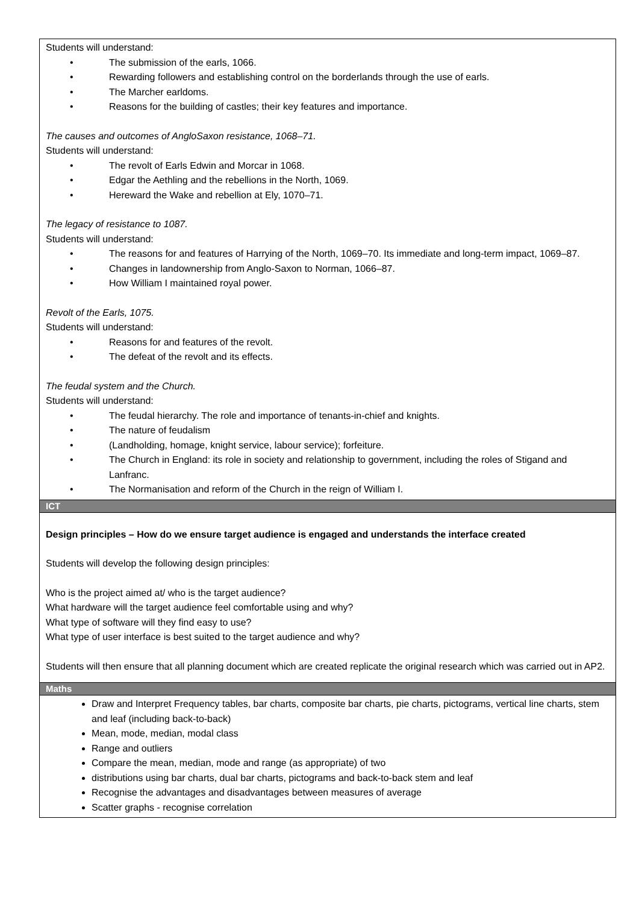| Students will understand: • The submission of the earls, 1066. • Rewarding followers and establishing control on the borderlands through the use of earls. • The Marcher earldoms. • Reasons for the building of castles; their key features and importance. The causes and outcomes of AngloSaxon resistance, 1068–71. Students will understand: • The revolt of Earls Edwin and Morcar in 1068. • Edgar the Aethling and the rebellions in the North, 1069. • Hereward the Wake and rebellion at Ely, 1070–71. The legacy of resistance to 1087. Students will understand: • The reasons for and features of Harrying of the North, 1069–70. Its immediate and long-term impact, 1069–87. • Changes in landownership from Anglo-Saxon to Norman, 1066–87. • How William I maintained royal power. Revolt of the Earls, 1075. Students will understand: • Reasons for and features of the revolt. • The defeat of the revolt and its effects. The feudal system and the Church. Students will understand: • The feudal hierarchy. The role and importance of tenants-in-chief and knights. • The nature of feudalism • (Landholding, homage, knight service, labour service); forfeiture. • The Church in England: its role in society and relationship to government, including the roles of Stigand and Lanfranc. • The Normanisation and reform of the Church in the reign of William I. |
| ICT |
| Design principles – How do we ensure target audience is engaged and understands the interface created Students will develop the following design principles: Who is the project aimed at/ who is the target audience? What hardware will the target audience feel comfortable using and why? What type of software will they find easy to use? What type of user interface is best suited to the target audience and why? Students will then ensure that all planning document which are created replicate the original research which was carried out in AP2. |
| Maths |
| Draw and Interpret Frequency tables, bar charts, composite bar charts, pie charts, pictograms, vertical line charts, stem and leaf (including back-to-back) Mean, mode, median, modal class Range and outliers Compare the mean, median, mode and range (as appropriate) of two distributions using bar charts, dual bar charts, pictograms and back-to-back stem and leaf Recognise the advantages and disadvantages between measures of average Scatter graphs - recognise correlation |